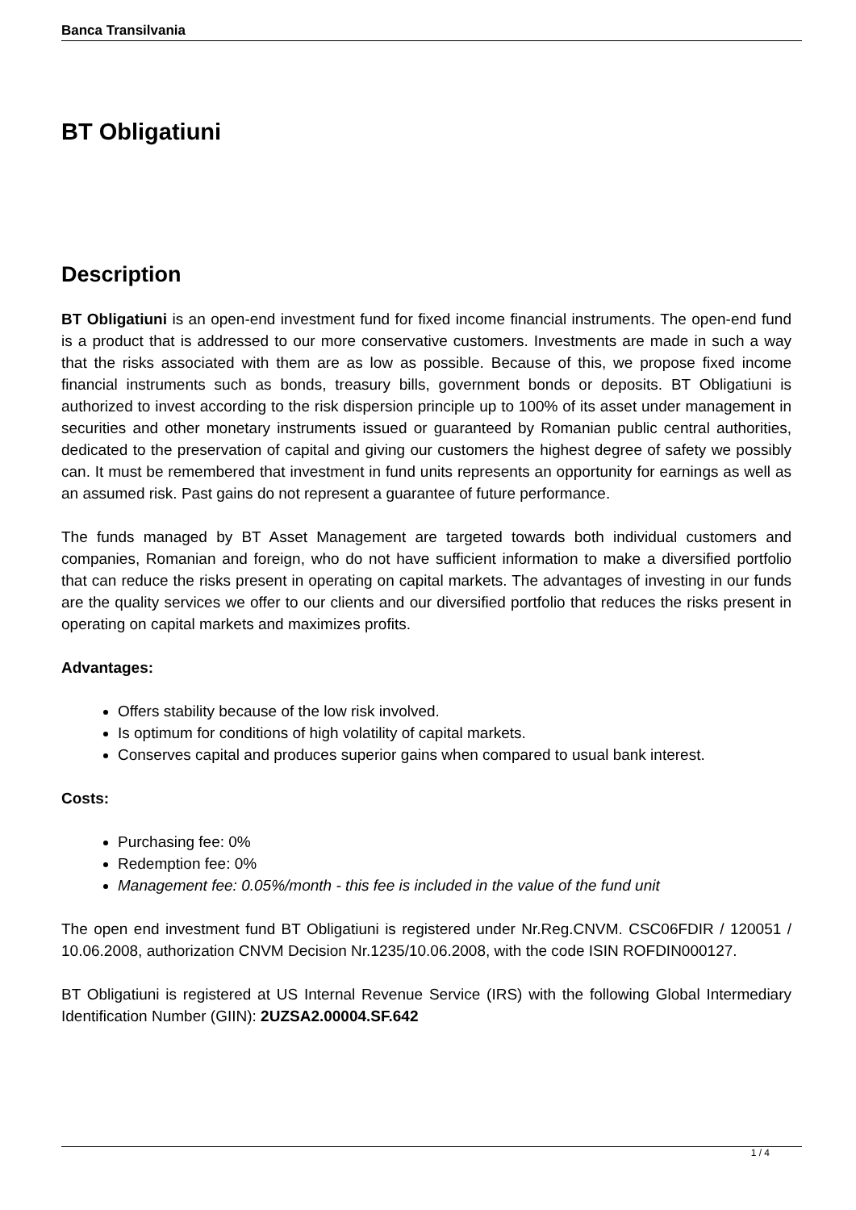Banca Transilvania
BT Obligatiuni
Description
BT Obligatiuni is an open-end investment fund for fixed income financial instruments. The open-end fund is a product that is addressed to our more conservative customers. Investments are made in such a way that the risks associated with them are as low as possible. Because of this, we propose fixed income financial instruments such as bonds, treasury bills, government bonds or deposits. BT Obligatiuni is authorized to invest according to the risk dispersion principle up to 100% of its asset under management in securities and other monetary instruments issued or guaranteed by Romanian public central authorities, dedicated to the preservation of capital and giving our customers the highest degree of safety we possibly can. It must be remembered that investment in fund units represents an opportunity for earnings as well as an assumed risk. Past gains do not represent a guarantee of future performance.
The funds managed by BT Asset Management are targeted towards both individual customers and companies, Romanian and foreign, who do not have sufficient information to make a diversified portfolio that can reduce the risks present in operating on capital markets. The advantages of investing in our funds are the quality services we offer to our clients and our diversified portfolio that reduces the risks present in operating on capital markets and maximizes profits.
Advantages:
Offers stability because of the low risk involved.
Is optimum for conditions of high volatility of capital markets.
Conserves capital and produces superior gains when compared to usual bank interest.
Costs:
Purchasing fee: 0%
Redemption fee: 0%
Management fee: 0.05%/month - this fee is included in the value of the fund unit
The open end investment fund BT Obligatiuni is registered under Nr.Reg.CNVM. CSC06FDIR / 120051 / 10.06.2008, authorization CNVM Decision Nr.1235/10.06.2008, with the code ISIN ROFDIN000127.
BT Obligatiuni is registered at US Internal Revenue Service (IRS) with the following Global Intermediary Identification Number (GIIN): 2UZSA2.00004.SF.642
1 / 4